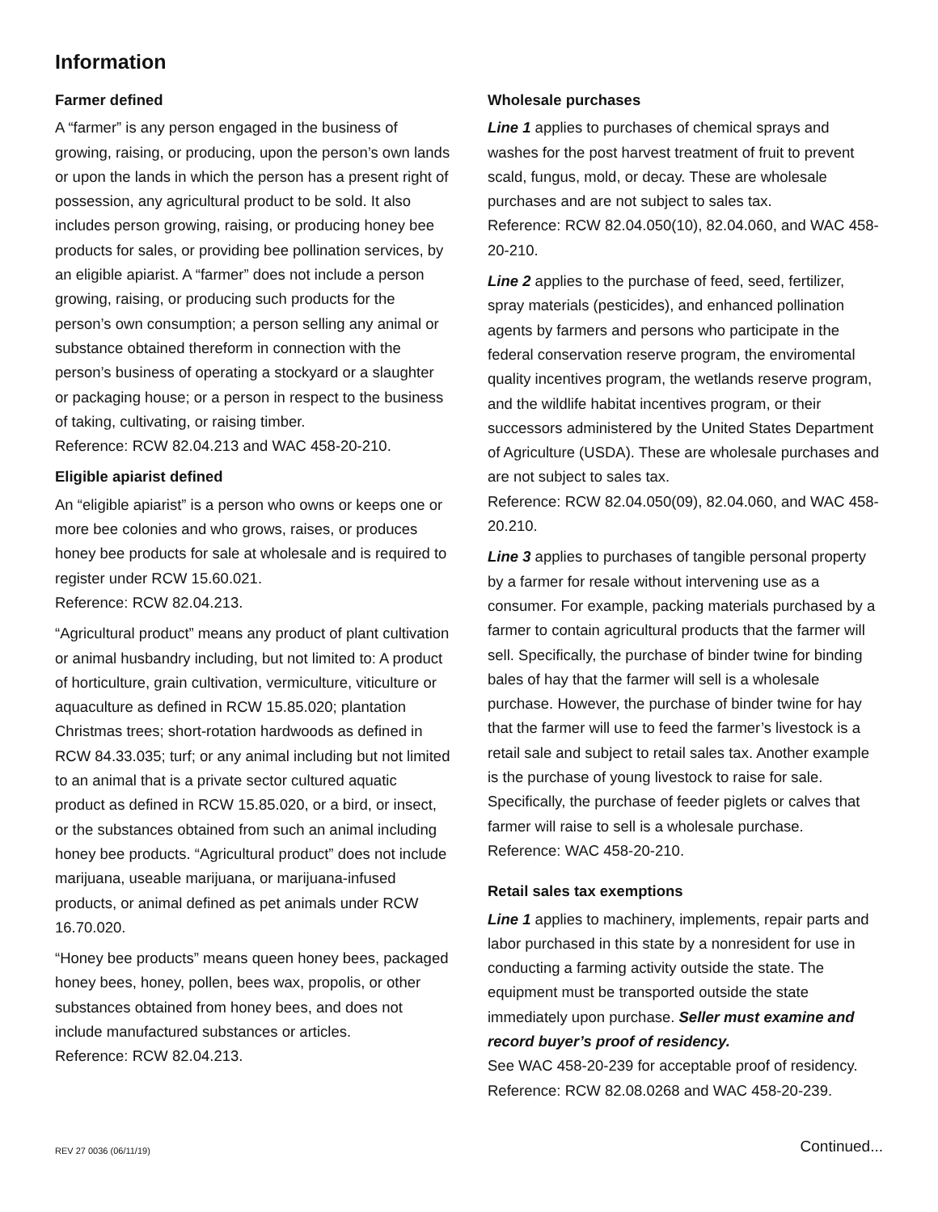Information
Farmer defined
A “farmer” is any person engaged in the business of growing, raising, or producing, upon the person’s own lands or upon the lands in which the person has a present right of possession, any agricultural product to be sold. It also includes person growing, raising, or producing honey bee products for sales, or providing bee pollination services, by an eligible apiarist. A “farmer” does not include a person growing, raising, or producing such products for the person’s own consumption; a person selling any animal or substance obtained thereform in connection with the person’s business of operating a stockyard or a slaughter or packaging house; or a person in respect to the business of taking, cultivating, or raising timber.
Reference: RCW 82.04.213 and WAC 458-20-210.
Eligible apiarist defined
An “eligible apiarist” is a person who owns or keeps one or more bee colonies and who grows, raises, or produces honey bee products for sale at wholesale and is required to register under RCW 15.60.021.
Reference: RCW 82.04.213.
“Agricultural product” means any product of plant cultivation or animal husbandry including, but not limited to: A product of horticulture, grain cultivation, vermiculture, viticulture or aquaculture as defined in RCW 15.85.020; plantation Christmas trees; short-rotation hardwoods as defined in RCW 84.33.035; turf; or any animal including but not limited to an animal that is a private sector cultured aquatic product as defined in RCW 15.85.020, or a bird, or insect, or the substances obtained from such an animal including honey bee products. “Agricultural product” does not include marijuana, useable marijuana, or marijuana-infused products, or animal defined as pet animals under RCW 16.70.020.
“Honey bee products” means queen honey bees, packaged honey bees, honey, pollen, bees wax, propolis, or other substances obtained from honey bees, and does not include manufactured substances or articles.
Reference: RCW 82.04.213.
Wholesale purchases
Line 1 applies to purchases of chemical sprays and washes for the post harvest treatment of fruit to prevent scald, fungus, mold, or decay. These are wholesale purchases and are not subject to sales tax.
Reference: RCW 82.04.050(10), 82.04.060, and WAC 458-20-210.
Line 2 applies to the purchase of feed, seed, fertilizer, spray materials (pesticides), and enhanced pollination agents by farmers and persons who participate in the federal conservation reserve program, the enviromental quality incentives program, the wetlands reserve program, and the wildlife habitat incentives program, or their successors administered by the United States Department of Agriculture (USDA). These are wholesale purchases and are not subject to sales tax.
Reference: RCW 82.04.050(09), 82.04.060, and WAC 458-20.210.
Line 3 applies to purchases of tangible personal property by a farmer for resale without intervening use as a consumer. For example, packing materials purchased by a farmer to contain agricultural products that the farmer will sell. Specifically, the purchase of binder twine for binding bales of hay that the farmer will sell is a wholesale purchase. However, the purchase of binder twine for hay that the farmer will use to feed the farmer’s livestock is a retail sale and subject to retail sales tax. Another example is the purchase of young livestock to raise for sale. Specifically, the purchase of feeder piglets or calves that farmer will raise to sell is a wholesale purchase.
Reference: WAC 458-20-210.
Retail sales tax exemptions
Line 1 applies to machinery, implements, repair parts and labor purchased in this state by a nonresident for use in conducting a farming activity outside the state. The equipment must be transported outside the state immediately upon purchase. Seller must examine and record buyer’s proof of residency.
See WAC 458-20-239 for acceptable proof of residency.
Reference: RCW 82.08.0268 and WAC 458-20-239.
REV 27 0036 (06/11/19) Continued...